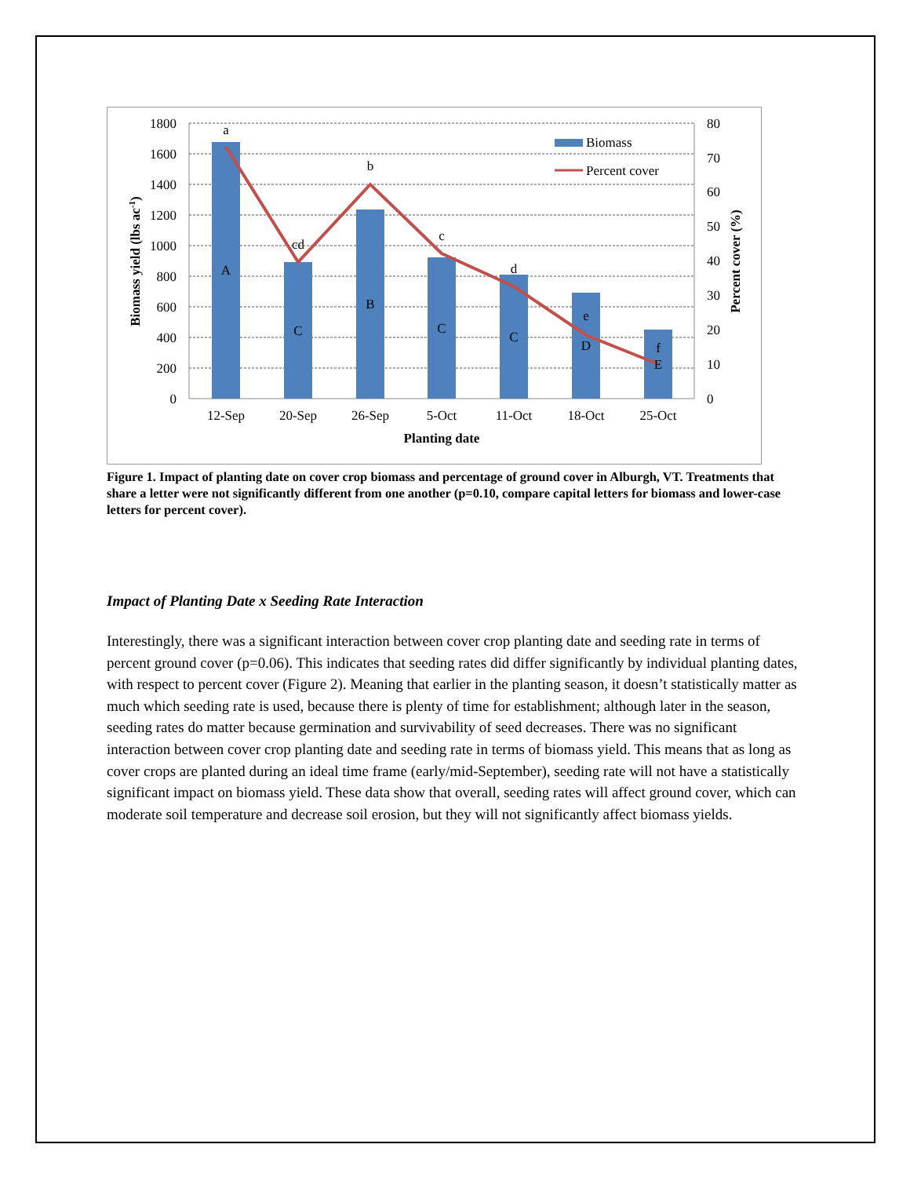1800
1600
1400
1200
1000
800
600
400
200
0
80
70
60
50
40
30
20
10
0
12-Sep
20-Sep
26-Sep
5-Oct
11-Oct
18-Oct
25-Oct
Planting date
a
cd
b
c
d
e
f
A
C
B
C
C
D
E
Biomass yield (lbs ac-1)
Percent cover (%)
Biomass
Percent cover
Figure 1. Impact of planting date on cover crop biomass and percentage of ground cover in Alburgh, VT. Treatments that share a letter were not significantly different from one another (p=0.10, compare capital letters for biomass and lower-case letters for percent cover).
Impact of Planting Date x Seeding Rate Interaction
Interestingly, there was a significant interaction between cover crop planting date and seeding rate in terms of percent ground cover (p=0.06). This indicates that seeding rates did differ significantly by individual planting dates, with respect to percent cover (Figure 2). Meaning that earlier in the planting season, it doesn’t statistically matter as much which seeding rate is used, because there is plenty of time for establishment; although later in the season, seeding rates do matter because germination and survivability of seed decreases. There was no significant interaction between cover crop planting date and seeding rate in terms of biomass yield. This means that as long as cover crops are planted during an ideal time frame (early/mid-September), seeding rate will not have a statistically significant impact on biomass yield. These data show that overall, seeding rates will affect ground cover, which can moderate soil temperature and decrease soil erosion, but they will not significantly affect biomass yields.